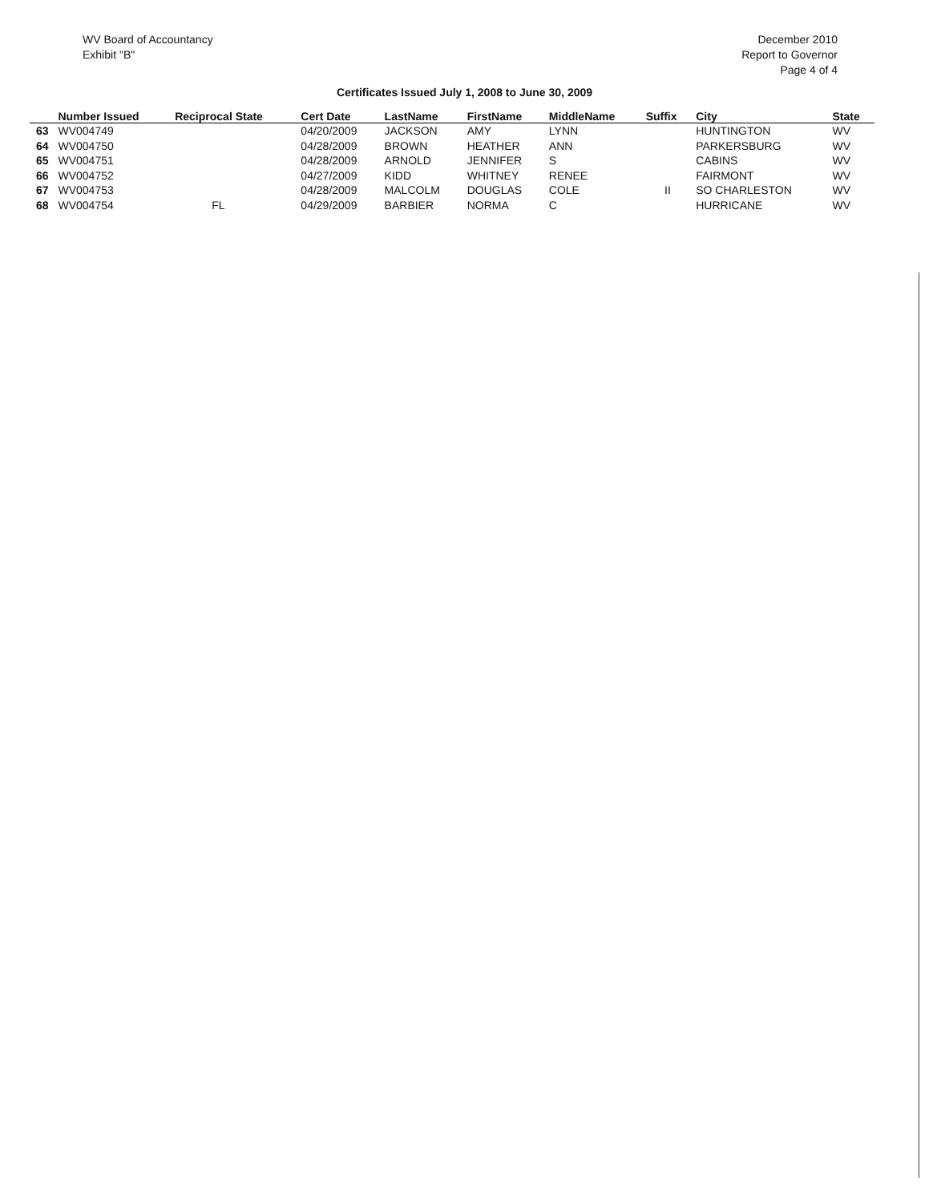WV Board of Accountancy
Exhibit "B"
December 2010
Report to Governor
Page 4 of 4
Certificates Issued July 1, 2008 to June 30, 2009
| | Number Issued | Reciprocal State | Cert Date | LastName | FirstName | MiddleName | Suffix | City | State |
| --- | --- | --- | --- | --- | --- | --- | --- | --- | --- |
| 63 | WV004749 | | 04/20/2009 | JACKSON | AMY | LYNN | | HUNTINGTON | WV |
| 64 | WV004750 | | 04/28/2009 | BROWN | HEATHER | ANN | | PARKERSBURG | WV |
| 65 | WV004751 | | 04/28/2009 | ARNOLD | JENNIFER | S | | CABINS | WV |
| 66 | WV004752 | | 04/27/2009 | KIDD | WHITNEY | RENEE | | FAIRMONT | WV |
| 67 | WV004753 | | 04/28/2009 | MALCOLM | DOUGLAS | COLE | II | SO CHARLESTON | WV |
| 68 | WV004754 | FL | 04/29/2009 | BARBIER | NORMA | C | | HURRICANE | WV |